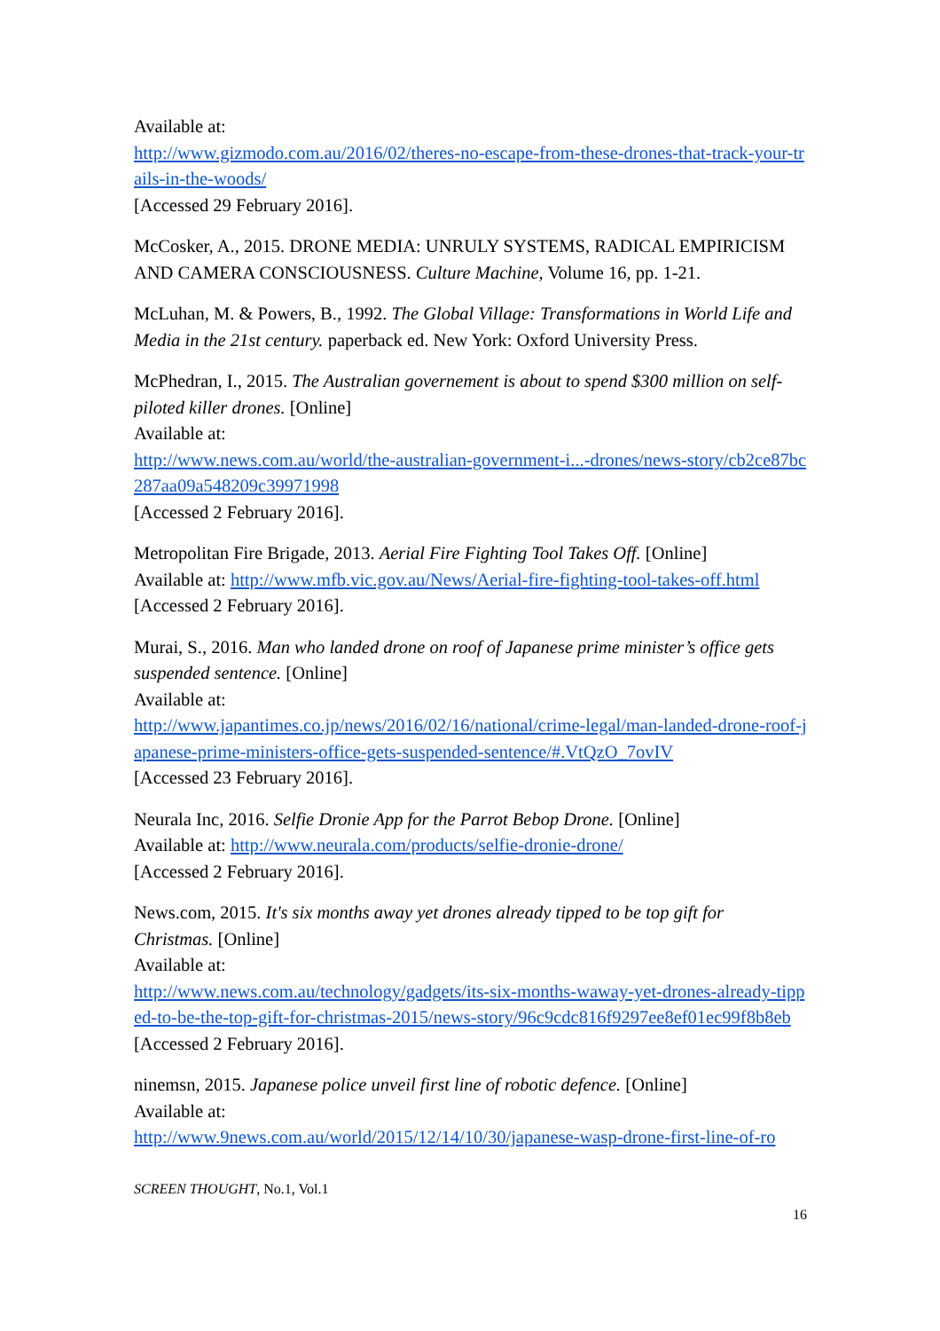Available at:
http://www.gizmodo.com.au/2016/02/theres-no-escape-from-these-drones-that-track-your-trails-in-the-woods/
[Accessed 29 February 2016].
McCosker, A., 2015. DRONE MEDIA: UNRULY SYSTEMS, RADICAL EMPIRICISM AND CAMERA CONSCIOUSNESS. Culture Machine, Volume 16, pp. 1-21.
McLuhan, M. & Powers, B., 1992. The Global Village: Transformations in World Life and Media in the 21st century. paperback ed. New York: Oxford University Press.
McPhedran, I., 2015. The Australian governement is about to spend $300 million on self-piloted killer drones. [Online]
Available at:
http://www.news.com.au/world/the-australian-government-i...-drones/news-story/cb2ce87bc287aa09a548209c39971998
[Accessed 2 February 2016].
Metropolitan Fire Brigade, 2013. Aerial Fire Fighting Tool Takes Off. [Online]
Available at: http://www.mfb.vic.gov.au/News/Aerial-fire-fighting-tool-takes-off.html
[Accessed 2 February 2016].
Murai, S., 2016. Man who landed drone on roof of Japanese prime minister’s office gets suspended sentence. [Online]
Available at:
http://www.japantimes.co.jp/news/2016/02/16/national/crime-legal/man-landed-drone-roof-japanese-prime-ministers-office-gets-suspended-sentence/#.VtQzO_7ovIV
[Accessed 23 February 2016].
Neurala Inc, 2016. Selfie Dronie App for the Parrot Bebop Drone. [Online]
Available at: http://www.neurala.com/products/selfie-dronie-drone/
[Accessed 2 February 2016].
News.com, 2015. It's six months away yet drones already tipped to be top gift for Christmas. [Online]
Available at:
http://www.news.com.au/technology/gadgets/its-six-months-waway-yet-drones-already-tipped-to-be-the-top-gift-for-christmas-2015/news-story/96c9cdc816f9297ee8ef01ec99f8b8eb
[Accessed 2 February 2016].
ninemsn, 2015. Japanese police unveil first line of robotic defence. [Online]
Available at:
http://www.9news.com.au/world/2015/12/14/10/30/japanese-wasp-drone-first-line-of-ro
SCREEN THOUGHT, No.1, Vol.1
16